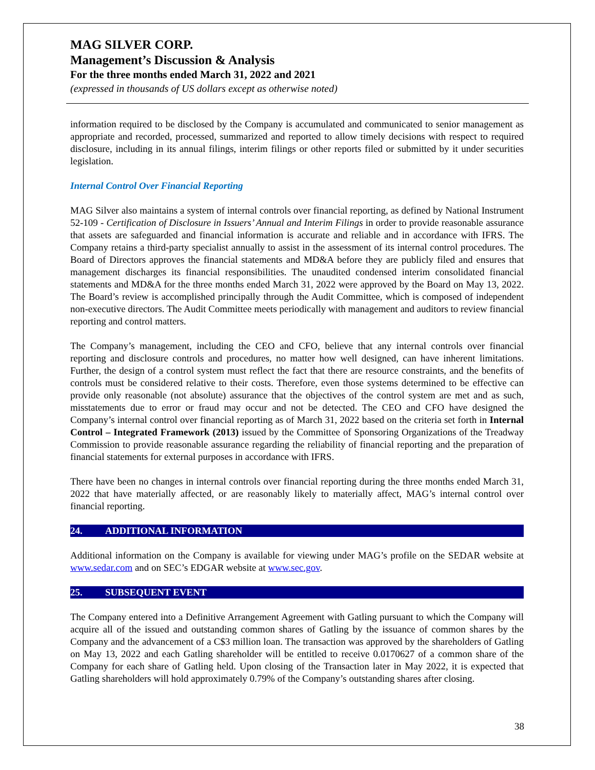MAG SILVER CORP.
Management’s Discussion & Analysis
For the three months ended March 31, 2022 and 2021
(expressed in thousands of US dollars except as otherwise noted)
information required to be disclosed by the Company is accumulated and communicated to senior management as appropriate and recorded, processed, summarized and reported to allow timely decisions with respect to required disclosure, including in its annual filings, interim filings or other reports filed or submitted by it under securities legislation.
Internal Control Over Financial Reporting
MAG Silver also maintains a system of internal controls over financial reporting, as defined by National Instrument 52-109 - Certification of Disclosure in Issuers’ Annual and Interim Filings in order to provide reasonable assurance that assets are safeguarded and financial information is accurate and reliable and in accordance with IFRS. The Company retains a third-party specialist annually to assist in the assessment of its internal control procedures. The Board of Directors approves the financial statements and MD&A before they are publicly filed and ensures that management discharges its financial responsibilities. The unaudited condensed interim consolidated financial statements and MD&A for the three months ended March 31, 2022 were approved by the Board on May 13, 2022. The Board’s review is accomplished principally through the Audit Committee, which is composed of independent non-executive directors. The Audit Committee meets periodically with management and auditors to review financial reporting and control matters.
The Company’s management, including the CEO and CFO, believe that any internal controls over financial reporting and disclosure controls and procedures, no matter how well designed, can have inherent limitations. Further, the design of a control system must reflect the fact that there are resource constraints, and the benefits of controls must be considered relative to their costs. Therefore, even those systems determined to be effective can provide only reasonable (not absolute) assurance that the objectives of the control system are met and as such, misstatements due to error or fraud may occur and not be detected. The CEO and CFO have designed the Company’s internal control over financial reporting as of March 31, 2022 based on the criteria set forth in Internal Control – Integrated Framework (2013) issued by the Committee of Sponsoring Organizations of the Treadway Commission to provide reasonable assurance regarding the reliability of financial reporting and the preparation of financial statements for external purposes in accordance with IFRS.
There have been no changes in internal controls over financial reporting during the three months ended March 31, 2022 that have materially affected, or are reasonably likely to materially affect, MAG’s internal control over financial reporting.
24. ADDITIONAL INFORMATION
Additional information on the Company is available for viewing under MAG’s profile on the SEDAR website at www.sedar.com and on SEC’s EDGAR website at www.sec.gov.
25. SUBSEQUENT EVENT
The Company entered into a Definitive Arrangement Agreement with Gatling pursuant to which the Company will acquire all of the issued and outstanding common shares of Gatling by the issuance of common shares by the Company and the advancement of a C$3 million loan. The transaction was approved by the shareholders of Gatling on May 13, 2022 and each Gatling shareholder will be entitled to receive 0.0170627 of a common share of the Company for each share of Gatling held. Upon closing of the Transaction later in May 2022, it is expected that Gatling shareholders will hold approximately 0.79% of the Company’s outstanding shares after closing.
38